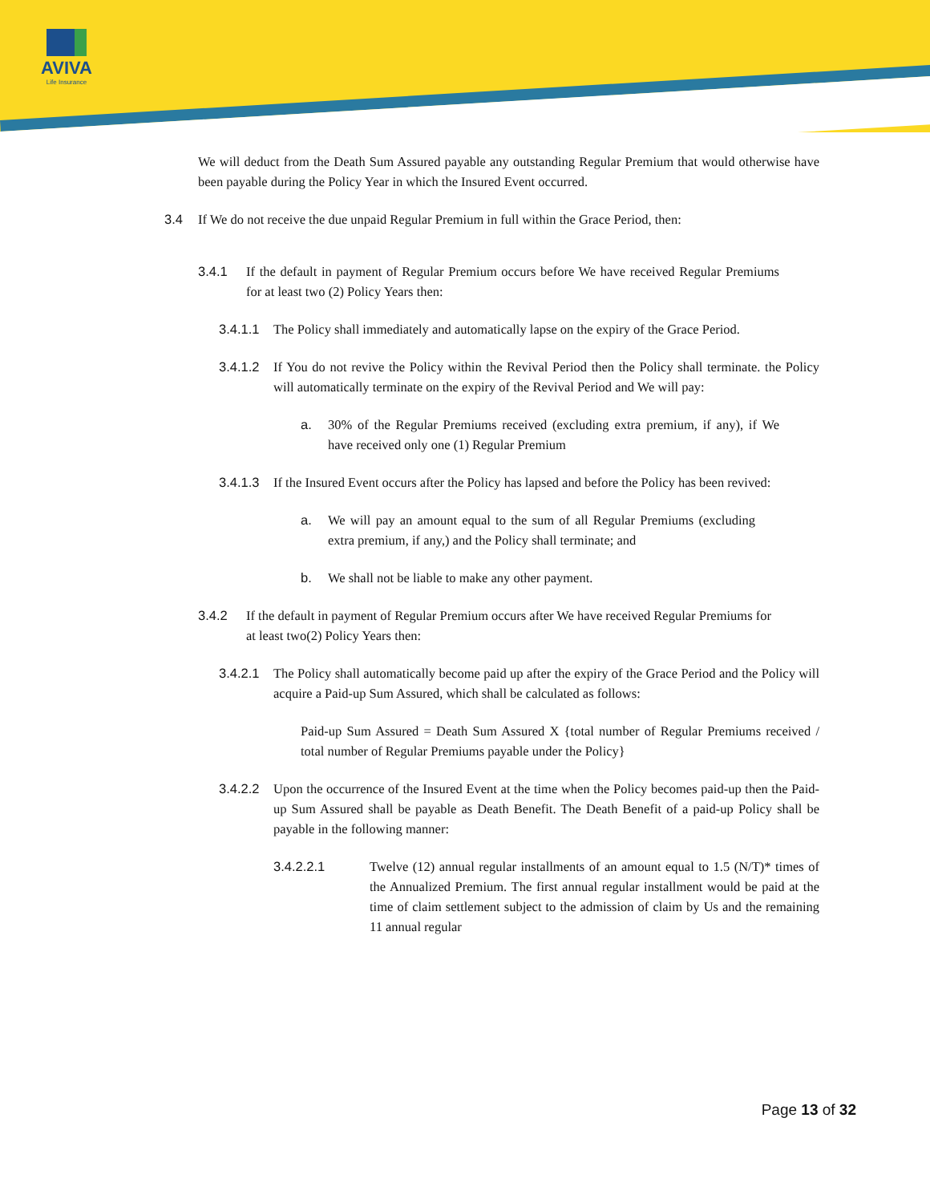AVIVA
Life Insurance
We will deduct from the Death Sum Assured payable any outstanding Regular Premium that would otherwise have been payable during the Policy Year in which the Insured Event occurred.
3.4 If We do not receive the due unpaid Regular Premium in full within the Grace Period, then:
3.4.1 If the default in payment of Regular Premium occurs before We have received Regular Premiums for at least two (2) Policy Years then:
3.4.1.1
The Policy shall immediately and automatically lapse on the expiry of the Grace Period.
3.4.1.2
If You do not revive the Policy within the Revival Period then the Policy shall terminate. the Policy will automatically terminate on the expiry of the Revival Period and We will pay:
a. 30% of the Regular Premiums received (excluding extra premium, if any), if We have received only one (1) Regular Premium
3.4.1.3
If the Insured Event occurs after the Policy has lapsed and before the Policy has been revived:
a. We will pay an amount equal to the sum of all Regular Premiums (excluding extra premium, if any,) and the Policy shall terminate; and
b. We shall not be liable to make any other payment.
3.4.2 If the default in payment of Regular Premium occurs after We have received Regular Premiums for at least two(2) Policy Years then:
3.4.2.1
The Policy shall automatically become paid up after the expiry of the Grace Period and the Policy will acquire a Paid-up Sum Assured, which shall be calculated as follows:
Paid-up Sum Assured = Death Sum Assured X {total number of Regular Premiums received / total number of Regular Premiums payable under the Policy}
3.4.2.2
Upon the occurrence of the Insured Event at the time when the Policy becomes paid-up then the Paid-up Sum Assured shall be payable as Death Benefit. The Death Benefit of a paid-up Policy shall be payable in the following manner:
3.4.2.2.1 Twelve (12) annual regular installments of an amount equal to 1.5 (N/T)* times of the Annualized Premium. The first annual regular installment would be paid at the time of claim settlement subject to the admission of claim by Us and the remaining 11 annual regular
Page 13 of 32